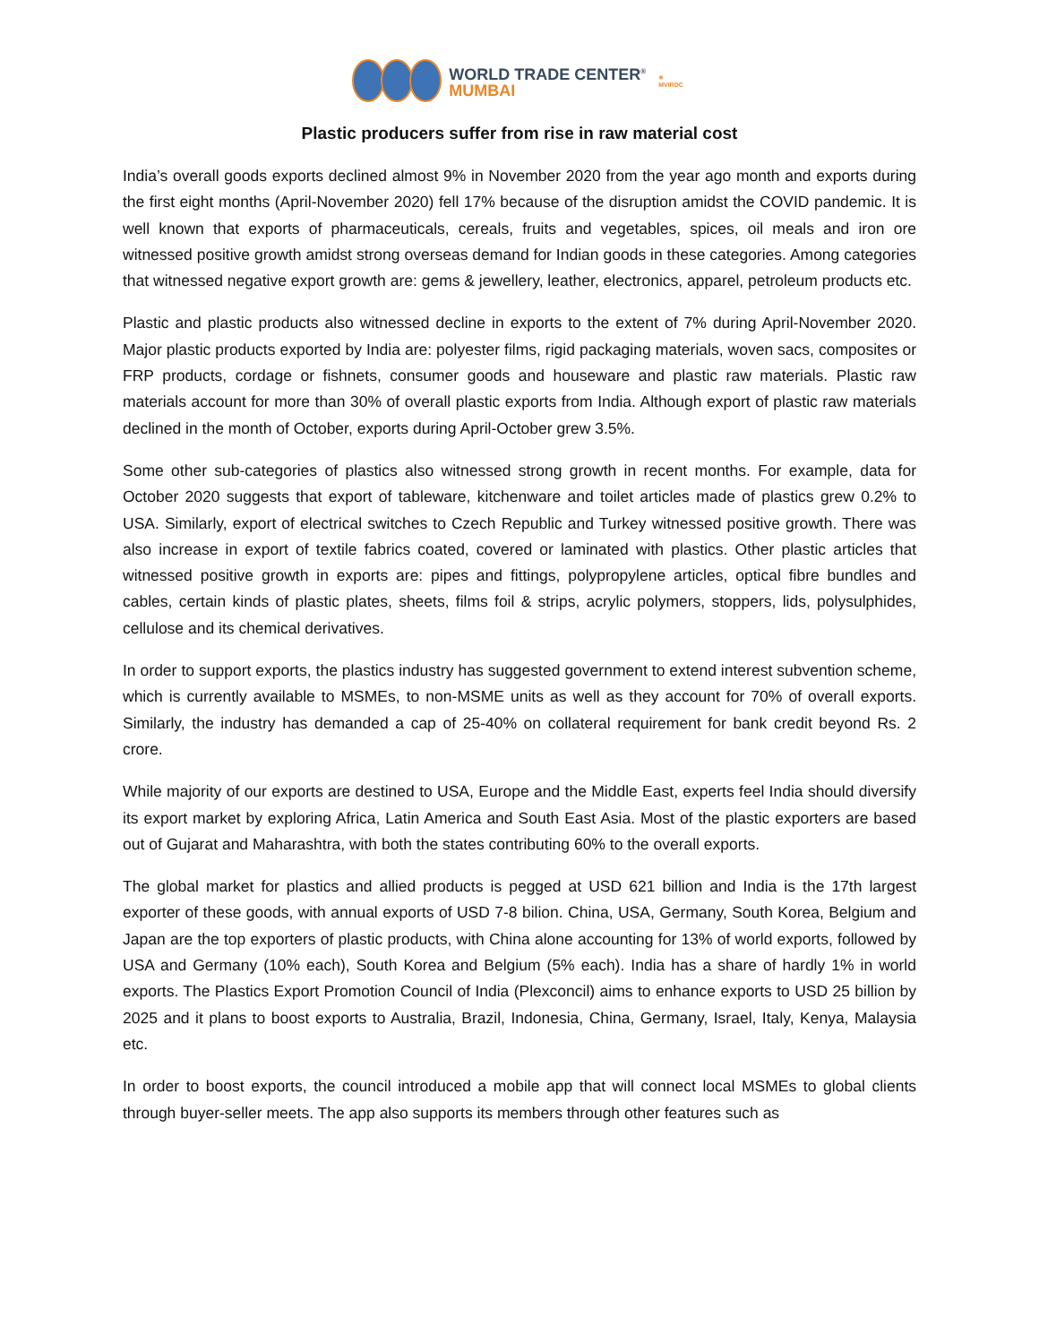WORLD TRADE CENTER<sup>®</sup>
MUMBAI
✳
MVIRDC
Plastic producers suffer from rise in raw material cost
India’s overall goods exports declined almost 9% in November 2020 from the year ago month and exports during the first eight months (April-November 2020) fell 17% because of the disruption amidst the COVID pandemic. It is well known that exports of pharmaceuticals, cereals, fruits and vegetables, spices, oil meals and iron ore witnessed positive growth amidst strong overseas demand for Indian goods in these categories. Among categories that witnessed negative export growth are: gems & jewellery, leather, electronics, apparel, petroleum products etc.
Plastic and plastic products also witnessed decline in exports to the extent of 7% during April-November 2020. Major plastic products exported by India are: polyester films, rigid packaging materials, woven sacs, composites or FRP products, cordage or fishnets, consumer goods and houseware and plastic raw materials. Plastic raw materials account for more than 30% of overall plastic exports from India. Although export of plastic raw materials declined in the month of October, exports during April-October grew 3.5%.
Some other sub-categories of plastics also witnessed strong growth in recent months. For example, data for October 2020 suggests that export of tableware, kitchenware and toilet articles made of plastics grew 0.2% to USA. Similarly, export of electrical switches to Czech Republic and Turkey witnessed positive growth. There was also increase in export of textile fabrics coated, covered or laminated with plastics. Other plastic articles that witnessed positive growth in exports are: pipes and fittings, polypropylene articles, optical fibre bundles and cables, certain kinds of plastic plates, sheets, films foil & strips, acrylic polymers, stoppers, lids, polysulphides, cellulose and its chemical derivatives.
In order to support exports, the plastics industry has suggested government to extend interest subvention scheme, which is currently available to MSMEs, to non-MSME units as well as they account for 70% of overall exports. Similarly, the industry has demanded a cap of 25-40% on collateral requirement for bank credit beyond Rs. 2 crore.
While majority of our exports are destined to USA, Europe and the Middle East, experts feel India should diversify its export market by exploring Africa, Latin America and South East Asia. Most of the plastic exporters are based out of Gujarat and Maharashtra, with both the states contributing 60% to the overall exports.
The global market for plastics and allied products is pegged at USD 621 billion and India is the 17th largest exporter of these goods, with annual exports of USD 7-8 bilion. China, USA, Germany, South Korea, Belgium and Japan are the top exporters of plastic products, with China alone accounting for 13% of world exports, followed by USA and Germany (10% each), South Korea and Belgium (5% each). India has a share of hardly 1% in world exports. The Plastics Export Promotion Council of India (Plexconcil) aims to enhance exports to USD 25 billion by 2025 and it plans to boost exports to Australia, Brazil, Indonesia, China, Germany, Israel, Italy, Kenya, Malaysia etc.
In order to boost exports, the council introduced a mobile app that will connect local MSMEs to global clients through buyer-seller meets. The app also supports its members through other features such as